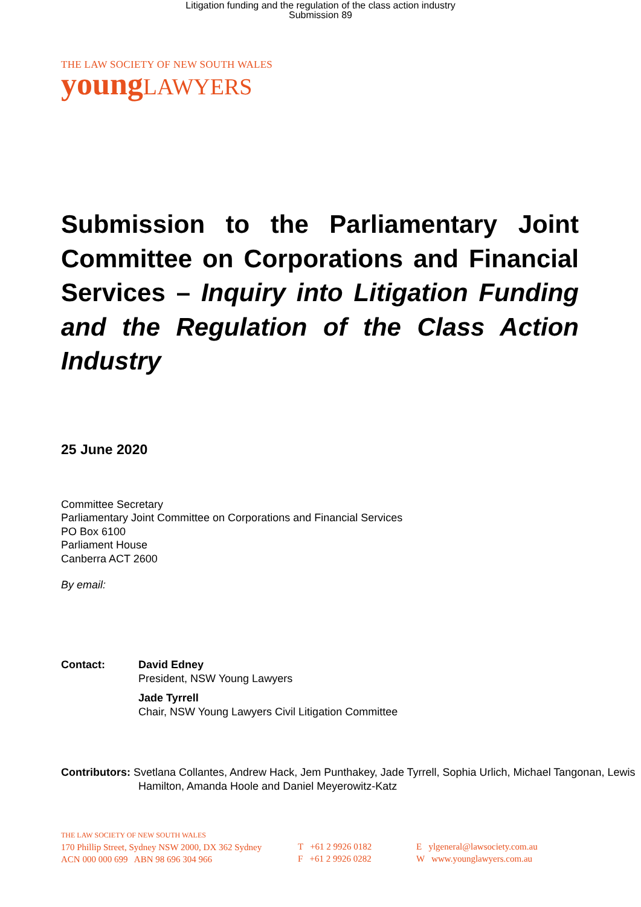Litigation funding and the regulation of the class action industry
Submission 89
THE LAW SOCIETY OF NEW SOUTH WALES
young LAWYERS
Submission to the Parliamentary Joint Committee on Corporations and Financial Services – Inquiry into Litigation Funding and the Regulation of the Class Action Industry
25 June 2020
Committee Secretary
Parliamentary Joint Committee on Corporations and Financial Services
PO Box 6100
Parliament House
Canberra ACT 2600
By email:
Contact: David Edney
President, NSW Young Lawyers
Jade Tyrrell
Chair, NSW Young Lawyers Civil Litigation Committee
Contributors: Svetlana Collantes, Andrew Hack, Jem Punthakey, Jade Tyrrell, Sophia Urlich, Michael Tangonan, Lewis Hamilton, Amanda Hoole and Daniel Meyerowitz-Katz
THE LAW SOCIETY OF NEW SOUTH WALES
170 Phillip Street, Sydney NSW 2000, DX 362 Sydney
ACN 000 000 699 ABN 98 696 304 966
T +61 2 9926 0182
F +61 2 9926 0282
E ylgeneral@lawsociety.com.au
W www.younglawyers.com.au